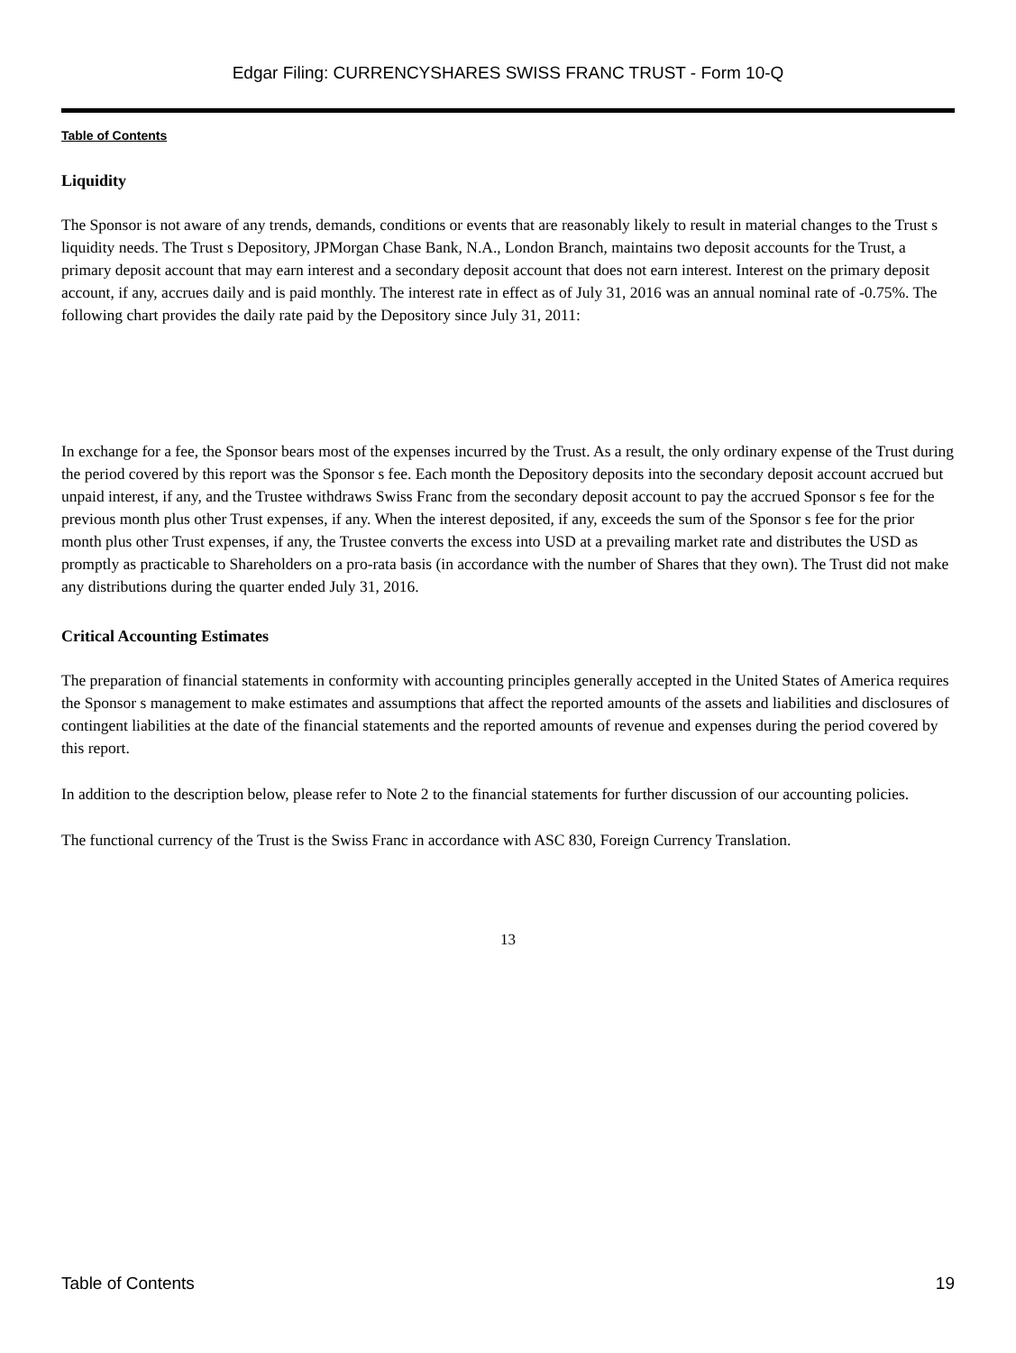Edgar Filing: CURRENCYSHARES SWISS FRANC TRUST - Form 10-Q
Table of Contents
Liquidity
The Sponsor is not aware of any trends, demands, conditions or events that are reasonably likely to result in material changes to the Trust s liquidity needs. The Trust s Depository, JPMorgan Chase Bank, N.A., London Branch, maintains two deposit accounts for the Trust, a primary deposit account that may earn interest and a secondary deposit account that does not earn interest. Interest on the primary deposit account, if any, accrues daily and is paid monthly. The interest rate in effect as of July 31, 2016 was an annual nominal rate of -0.75%. The following chart provides the daily rate paid by the Depository since July 31, 2011:
In exchange for a fee, the Sponsor bears most of the expenses incurred by the Trust. As a result, the only ordinary expense of the Trust during the period covered by this report was the Sponsor s fee. Each month the Depository deposits into the secondary deposit account accrued but unpaid interest, if any, and the Trustee withdraws Swiss Franc from the secondary deposit account to pay the accrued Sponsor s fee for the previous month plus other Trust expenses, if any. When the interest deposited, if any, exceeds the sum of the Sponsor s fee for the prior month plus other Trust expenses, if any, the Trustee converts the excess into USD at a prevailing market rate and distributes the USD as promptly as practicable to Shareholders on a pro-rata basis (in accordance with the number of Shares that they own). The Trust did not make any distributions during the quarter ended July 31, 2016.
Critical Accounting Estimates
The preparation of financial statements in conformity with accounting principles generally accepted in the United States of America requires the Sponsor s management to make estimates and assumptions that affect the reported amounts of the assets and liabilities and disclosures of contingent liabilities at the date of the financial statements and the reported amounts of revenue and expenses during the period covered by this report.
In addition to the description below, please refer to Note 2 to the financial statements for further discussion of our accounting policies.
The functional currency of the Trust is the Swiss Franc in accordance with ASC 830, Foreign Currency Translation.
13
Table of Contents 19